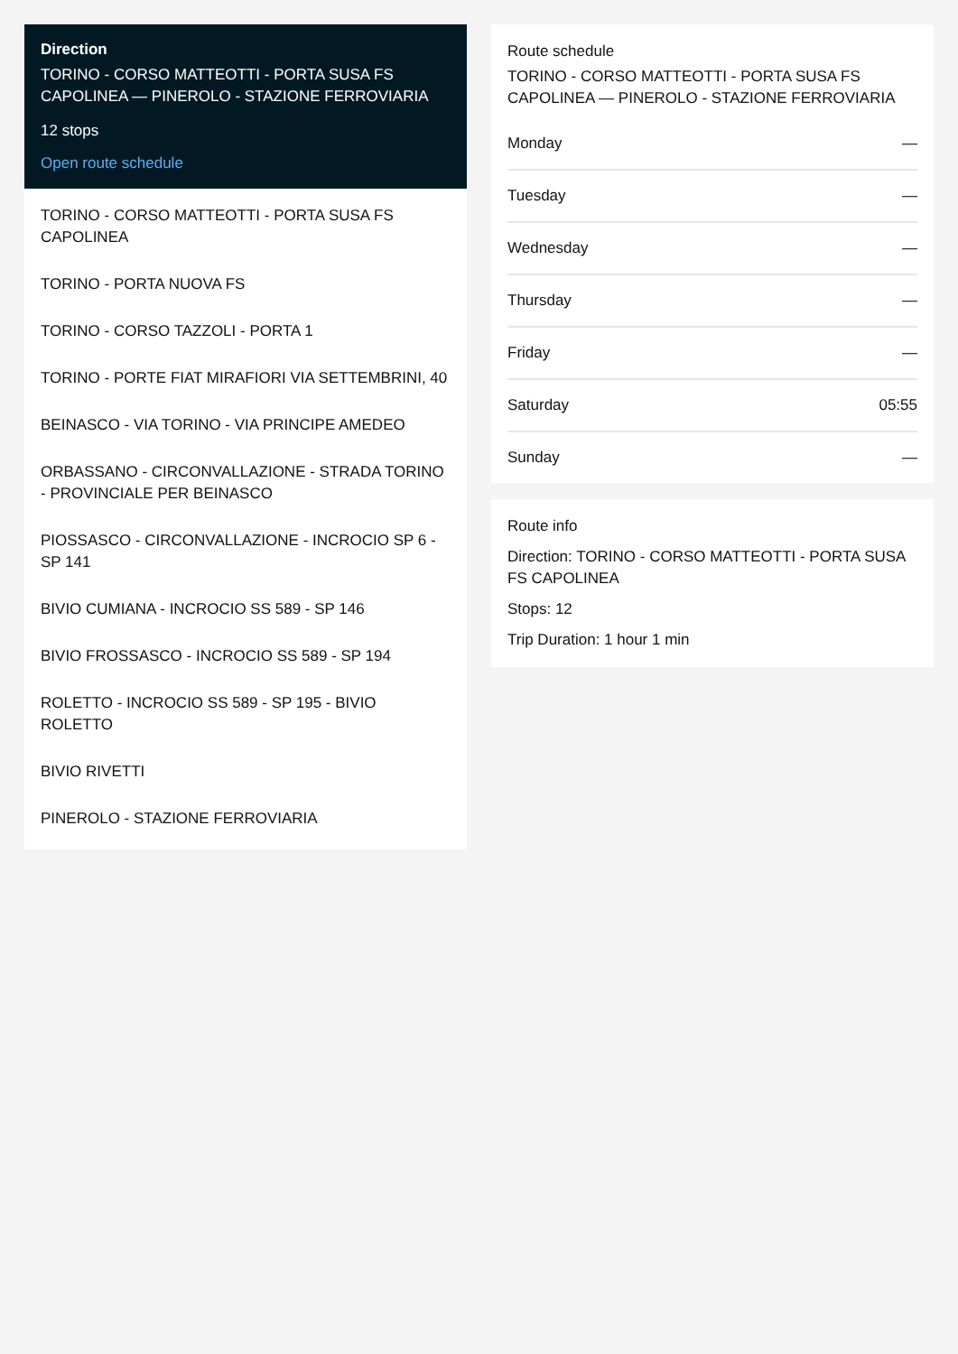Direction
TORINO - CORSO MATTEOTTI - PORTA SUSA FS CAPOLINEA — PINEROLO - STAZIONE FERROVIARIA
12 stops
Open route schedule
TORINO - CORSO MATTEOTTI - PORTA SUSA FS CAPOLINEA
TORINO - PORTA NUOVA FS
TORINO - CORSO TAZZOLI - PORTA 1
TORINO - PORTE FIAT MIRAFIORI VIA SETTEMBRINI, 40
BEINASCO - VIA TORINO - VIA PRINCIPE AMEDEO
ORBASSANO - CIRCONVALLAZIONE - STRADA TORINO - PROVINCIALE PER BEINASCO
PIOSSASCO - CIRCONVALLAZIONE - INCROCIO SP 6 - SP 141
BIVIO CUMIANA - INCROCIO SS 589 - SP 146
BIVIO FROSSASCO - INCROCIO SS 589 - SP 194
ROLETTO - INCROCIO SS 589 - SP 195 - BIVIO ROLETTO
BIVIO RIVETTI
PINEROLO - STAZIONE FERROVIARIA
Route schedule
TORINO - CORSO MATTEOTTI - PORTA SUSA FS CAPOLINEA — PINEROLO - STAZIONE FERROVIARIA
Monday —
Tuesday —
Wednesday —
Thursday —
Friday —
Saturday 05:55
Sunday —
Route info
Direction: TORINO - CORSO MATTEOTTI - PORTA SUSA FS CAPOLINEA
Stops: 12
Trip Duration: 1 hour 1 min